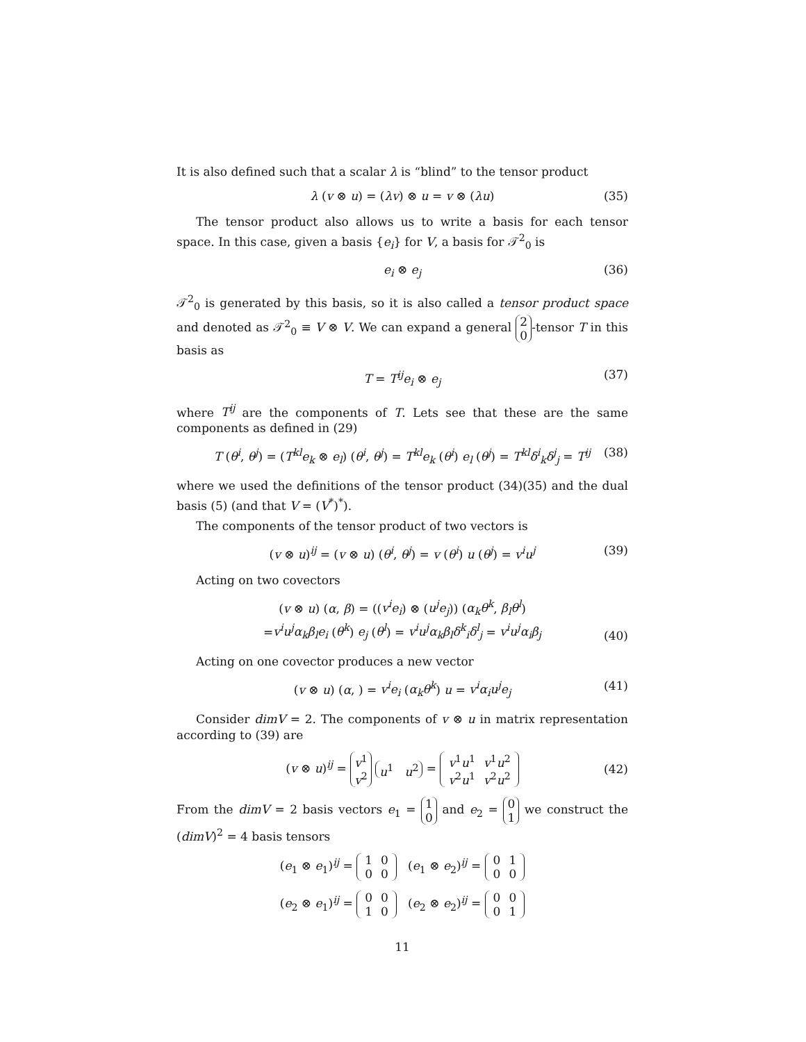It is also defined such that a scalar λ is “blind” to the tensor product
λ (v ⊗ u) = (λv) ⊗ u = v ⊗ (λu) (35)
The tensor product also allows us to write a basis for each tensor space. In this case, given a basis {e<sub>i</sub>} for V, a basis for 𝒯<sup>2</sup><sub>0</sub> is
e<sub>i</sub> ⊗ e<sub>j</sub> (36)
𝒯<sup>2</sup><sub>0</sub> is generated by this basis, so it is also called a tensor product space and denoted as 𝒯<sup>2</sup><sub>0</sub> ≡ V ⊗ V. We can expand a general 2
0 -tensor T in this basis as
T = T<sup>ij</sup>e<sub>i</sub> ⊗ e<sub>j</sub> (37)
where T<sup>ij</sup> are the components of T. Lets see that these are the same components as defined in (29)
T (θ<sup>i</sup>, θ<sup>j</sup>) = (T<sup>kl</sup>e<sub>k</sub> ⊗ e<sub>l</sub>) (θ<sup>i</sup>, θ<sup>j</sup>) = T<sup>kl</sup>e<sub>k</sub> (θ<sup>i</sup>) e<sub>l</sub> (θ<sup>j</sup>) = T<sup>kl</sup>δ<sup>i</sup><sub>k</sub>δ<sup>j</sup><sub>j</sub> = T<sup>ij</sup> (38)
where we used the definitions of the tensor product (34)(35) and the dual basis (5) (and that V = (V<sup>*</sup>)<sup>*</sup>).
The components of the tensor product of two vectors is
(v ⊗ u)<sup>ij</sup> = (v ⊗ u) (θ<sup>i</sup>, θ<sup>j</sup>) = v (θ<sup>i</sup>) u (θ<sup>j</sup>) = v<sup>i</sup>u<sup>j</sup> (39)
Acting on two covectors
(v ⊗ u) (α, β) = ((v<sup>i</sup>e<sub>i</sub>) ⊗ (u<sup>j</sup>e<sub>j</sub>)) (α<sub>k</sub>θ<sup>k</sup>, β<sub>l</sub>θ<sup>l</sup>)
=v<sup>i</sup>u<sup>j</sup>α<sub>k</sub>β<sub>l</sub>e<sub>i</sub> (θ<sup>k</sup>) e<sub>j</sub> (θ<sup>l</sup>) = v<sup>i</sup>u<sup>j</sup>α<sub>k</sub>β<sub>l</sub>δ<sup>k</sup><sub>i</sub>δ<sup>l</sup><sub>j</sub> = v<sup>i</sup>u<sup>j</sup>α<sub>i</sub>β<sub>j</sub>
(40)
Acting on one covector produces a new vector
(v ⊗ u) (α, ) = v<sup>i</sup>e<sub>i</sub> (α<sub>k</sub>θ<sup>k</sup>) u = v<sup>i</sup>α<sub>i</sub>u<sup>j</sup>e<sub>j</sub> (41)
Consider dimV = 2. The components of v ⊗ u in matrix representation according to (39) are
(v ⊗ u)<sup>ij</sup> = v<sup>1</sup>
v<sup>2</sup> u<sup>1</sup> u<sup>2</sup> =
| v<sup>1</sup> u<sup>1</sup> | v<sup>1</sup> u<sup>2</sup> |
| v<sup>2</sup> u<sup>1</sup> | v<sup>2</sup> u<sup>2</sup> |
(42)
From the dimV = 2 basis vectors e<sub>1</sub> = 1
0 and e<sub>2</sub> = 0
1 we construct the (dimV)<sup>2</sup> = 4 basis tensors
(e<sub>1</sub> ⊗ e<sub>1</sub>)<sup>ij</sup> =
| 1 | 0 |
| 0 | 0 |
(e<sub>1</sub> ⊗ e<sub>2</sub>)<sup>ij</sup> =
| 0 | 1 |
| 0 | 0 |
(e<sub>2</sub> ⊗ e<sub>1</sub>)<sup>ij</sup> =
| 0 | 0 |
| 1 | 0 |
(e<sub>2</sub> ⊗ e<sub>2</sub>)<sup>ij</sup> =
| 0 | 0 |
| 0 | 1 |
11